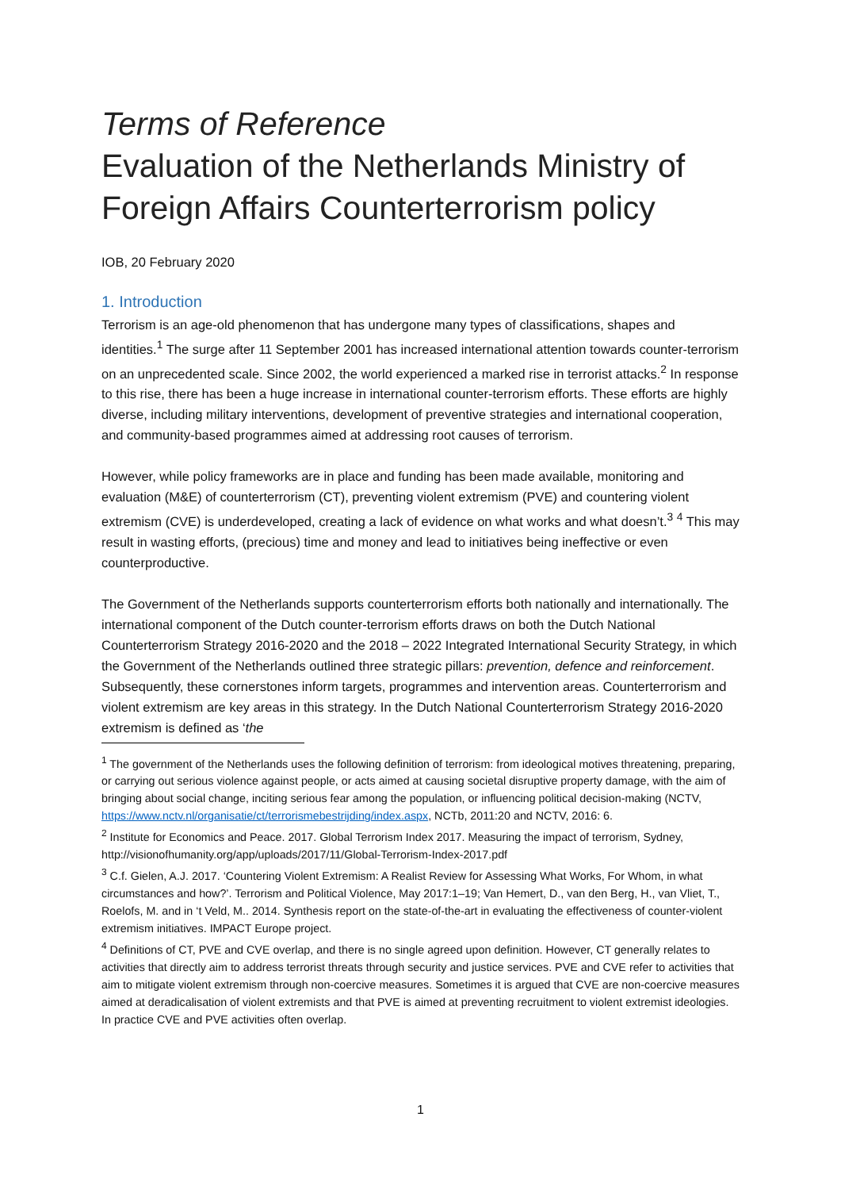Terms of Reference
Evaluation of the Netherlands Ministry of Foreign Affairs Counterterrorism policy
IOB, 20 February 2020
1. Introduction
Terrorism is an age-old phenomenon that has undergone many types of classifications, shapes and identities.<sup>1</sup> The surge after 11 September 2001 has increased international attention towards counter-terrorism on an unprecedented scale. Since 2002, the world experienced a marked rise in terrorist attacks.<sup>2</sup> In response to this rise, there has been a huge increase in international counter-terrorism efforts. These efforts are highly diverse, including military interventions, development of preventive strategies and international cooperation, and community-based programmes aimed at addressing root causes of terrorism.
However, while policy frameworks are in place and funding has been made available, monitoring and evaluation (M&E) of counterterrorism (CT), preventing violent extremism (PVE) and countering violent extremism (CVE) is underdeveloped, creating a lack of evidence on what works and what doesn’t.<sup>3</sup> <sup>4</sup> This may result in wasting efforts, (precious) time and money and lead to initiatives being ineffective or even counterproductive.
The Government of the Netherlands supports counterterrorism efforts both nationally and internationally. The international component of the Dutch counter-terrorism efforts draws on both the Dutch National Counterterrorism Strategy 2016-2020 and the 2018 – 2022 Integrated International Security Strategy, in which the Government of the Netherlands outlined three strategic pillars: prevention, defence and reinforcement. Subsequently, these cornerstones inform targets, programmes and intervention areas. Counterterrorism and violent extremism are key areas in this strategy. In the Dutch National Counterterrorism Strategy 2016-2020 extremism is defined as ‘the
<sup>1</sup> The government of the Netherlands uses the following definition of terrorism: from ideological motives threatening, preparing, or carrying out serious violence against people, or acts aimed at causing societal disruptive property damage, with the aim of bringing about social change, inciting serious fear among the population, or influencing political decision-making (NCTV, https://www.nctv.nl/organisatie/ct/terrorismebestrijding/index.aspx, NCTb, 2011:20 and NCTV, 2016: 6.
<sup>2</sup> Institute for Economics and Peace. 2017. Global Terrorism Index 2017. Measuring the impact of terrorism, Sydney, http://visionofhumanity.org/app/uploads/2017/11/Global-Terrorism-Index-2017.pdf
<sup>3</sup> C.f. Gielen, A.J. 2017. ‘Countering Violent Extremism: A Realist Review for Assessing What Works, For Whom, in what circumstances and how?’. Terrorism and Political Violence, May 2017:1–19; Van Hemert, D., van den Berg, H., van Vliet, T., Roelofs, M. and in ‘t Veld, M.. 2014. Synthesis report on the state-of-the-art in evaluating the effectiveness of counter-violent extremism initiatives. IMPACT Europe project.
<sup>4</sup> Definitions of CT, PVE and CVE overlap, and there is no single agreed upon definition. However, CT generally relates to activities that directly aim to address terrorist threats through security and justice services. PVE and CVE refer to activities that aim to mitigate violent extremism through non-coercive measures. Sometimes it is argued that CVE are non-coercive measures aimed at deradicalisation of violent extremists and that PVE is aimed at preventing recruitment to violent extremist ideologies. In practice CVE and PVE activities often overlap.
1